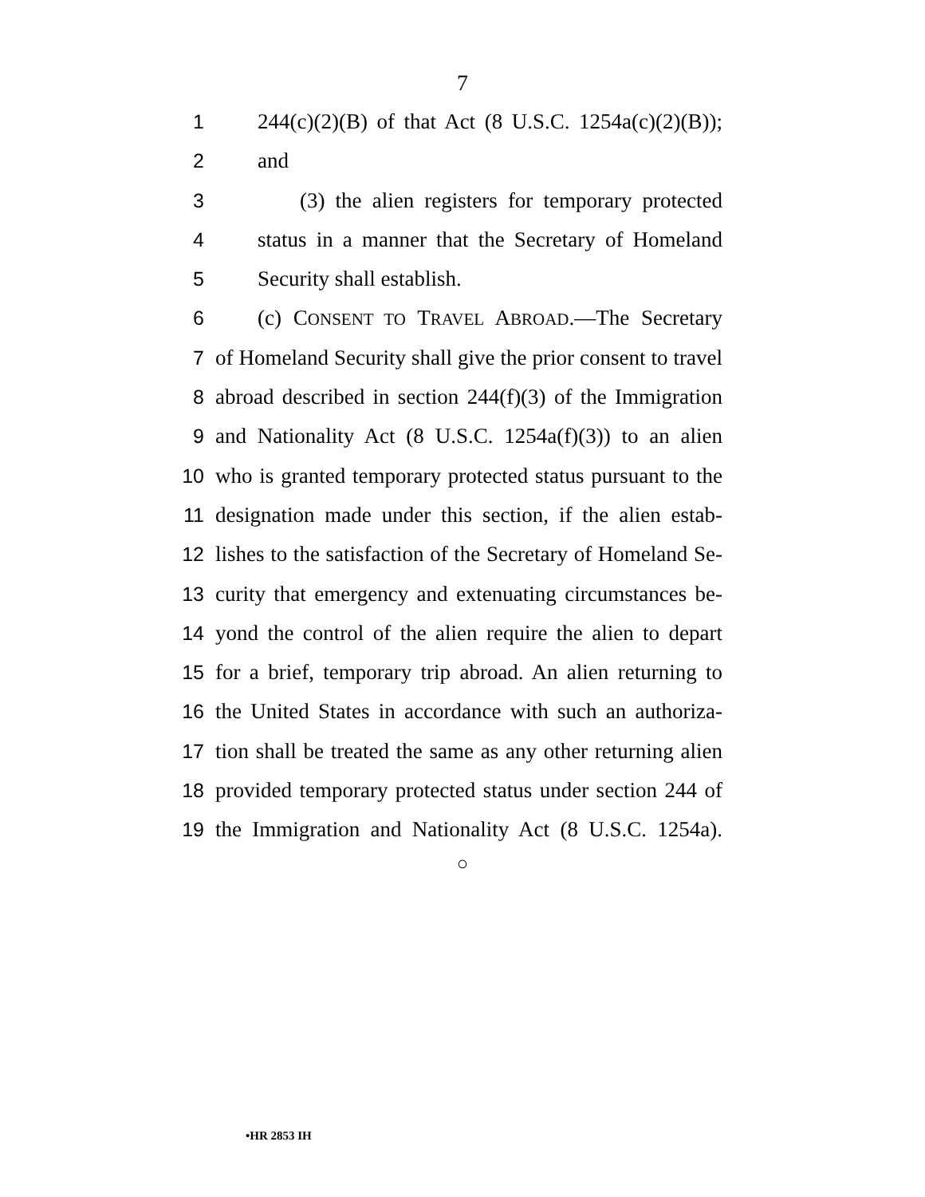7
1 244(c)(2)(B) of that Act (8 U.S.C. 1254a(c)(2)(B));
2 and
3 (3) the alien registers for temporary protected
4 status in a manner that the Secretary of Homeland
5 Security shall establish.
6 (c) CONSENT TO TRAVEL ABROAD.—The Secretary
7 of Homeland Security shall give the prior consent to travel
8 abroad described in section 244(f)(3) of the Immigration
9 and Nationality Act (8 U.S.C. 1254a(f)(3)) to an alien
10 who is granted temporary protected status pursuant to the
11 designation made under this section, if the alien estab-
12 lishes to the satisfaction of the Secretary of Homeland Se-
13 curity that emergency and extenuating circumstances be-
14 yond the control of the alien require the alien to depart
15 for a brief, temporary trip abroad. An alien returning to
16 the United States in accordance with such an authoriza-
17 tion shall be treated the same as any other returning alien
18 provided temporary protected status under section 244 of
19 the Immigration and Nationality Act (8 U.S.C. 1254a).
○
•HR 2853 IH